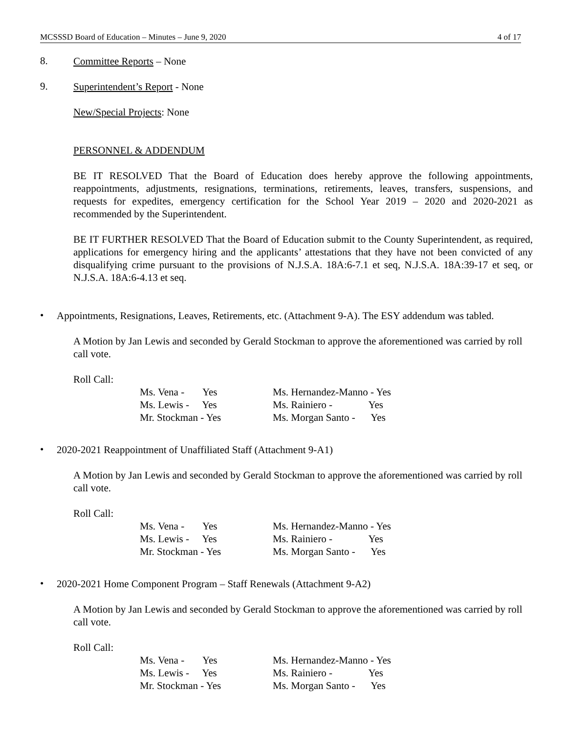MCSSSD Board of Education – Minutes – June 9, 2020 4 of 17
8.
Committee Reports – None
9.
Superintendent’s Report - None
New/Special Projects: None
PERSONNEL & ADDENDUM
BE IT RESOLVED That the Board of Education does hereby approve the following appointments, reappointments, adjustments, resignations, terminations, retirements, leaves, transfers, suspensions, and requests for expedites, emergency certification for the School Year 2019 – 2020 and 2020-2021 as recommended by the Superintendent.
BE IT FURTHER RESOLVED That the Board of Education submit to the County Superintendent, as required, applications for emergency hiring and the applicants’ attestations that they have not been convicted of any disqualifying crime pursuant to the provisions of N.J.S.A. 18A:6-7.1 et seq, N.J.S.A. 18A:39-17 et seq, or N.J.S.A. 18A:6-4.13 et seq.
•
Appointments, Resignations, Leaves, Retirements, etc. (Attachment 9-A). The ESY addendum was tabled.
A Motion by Jan Lewis and seconded by Gerald Stockman to approve the aforementioned was carried by roll call vote.
Roll Call:
| Ms. Vena - Yes | Ms. Hernandez-Manno - Yes |
| Ms. Lewis - Yes | Ms. Rainiero - Yes |
| Mr. Stockman - Yes | Ms. Morgan Santo - Yes |
•
2020-2021 Reappointment of Unaffiliated Staff (Attachment 9-A1)
A Motion by Jan Lewis and seconded by Gerald Stockman to approve the aforementioned was carried by roll call vote.
Roll Call:
| Ms. Vena - Yes | Ms. Hernandez-Manno - Yes |
| Ms. Lewis - Yes | Ms. Rainiero - Yes |
| Mr. Stockman - Yes | Ms. Morgan Santo - Yes |
•
2020-2021 Home Component Program – Staff Renewals (Attachment 9-A2)
A Motion by Jan Lewis and seconded by Gerald Stockman to approve the aforementioned was carried by roll call vote.
Roll Call:
| Ms. Vena - Yes | Ms. Hernandez-Manno - Yes |
| Ms. Lewis - Yes | Ms. Rainiero - Yes |
| Mr. Stockman - Yes | Ms. Morgan Santo - Yes |